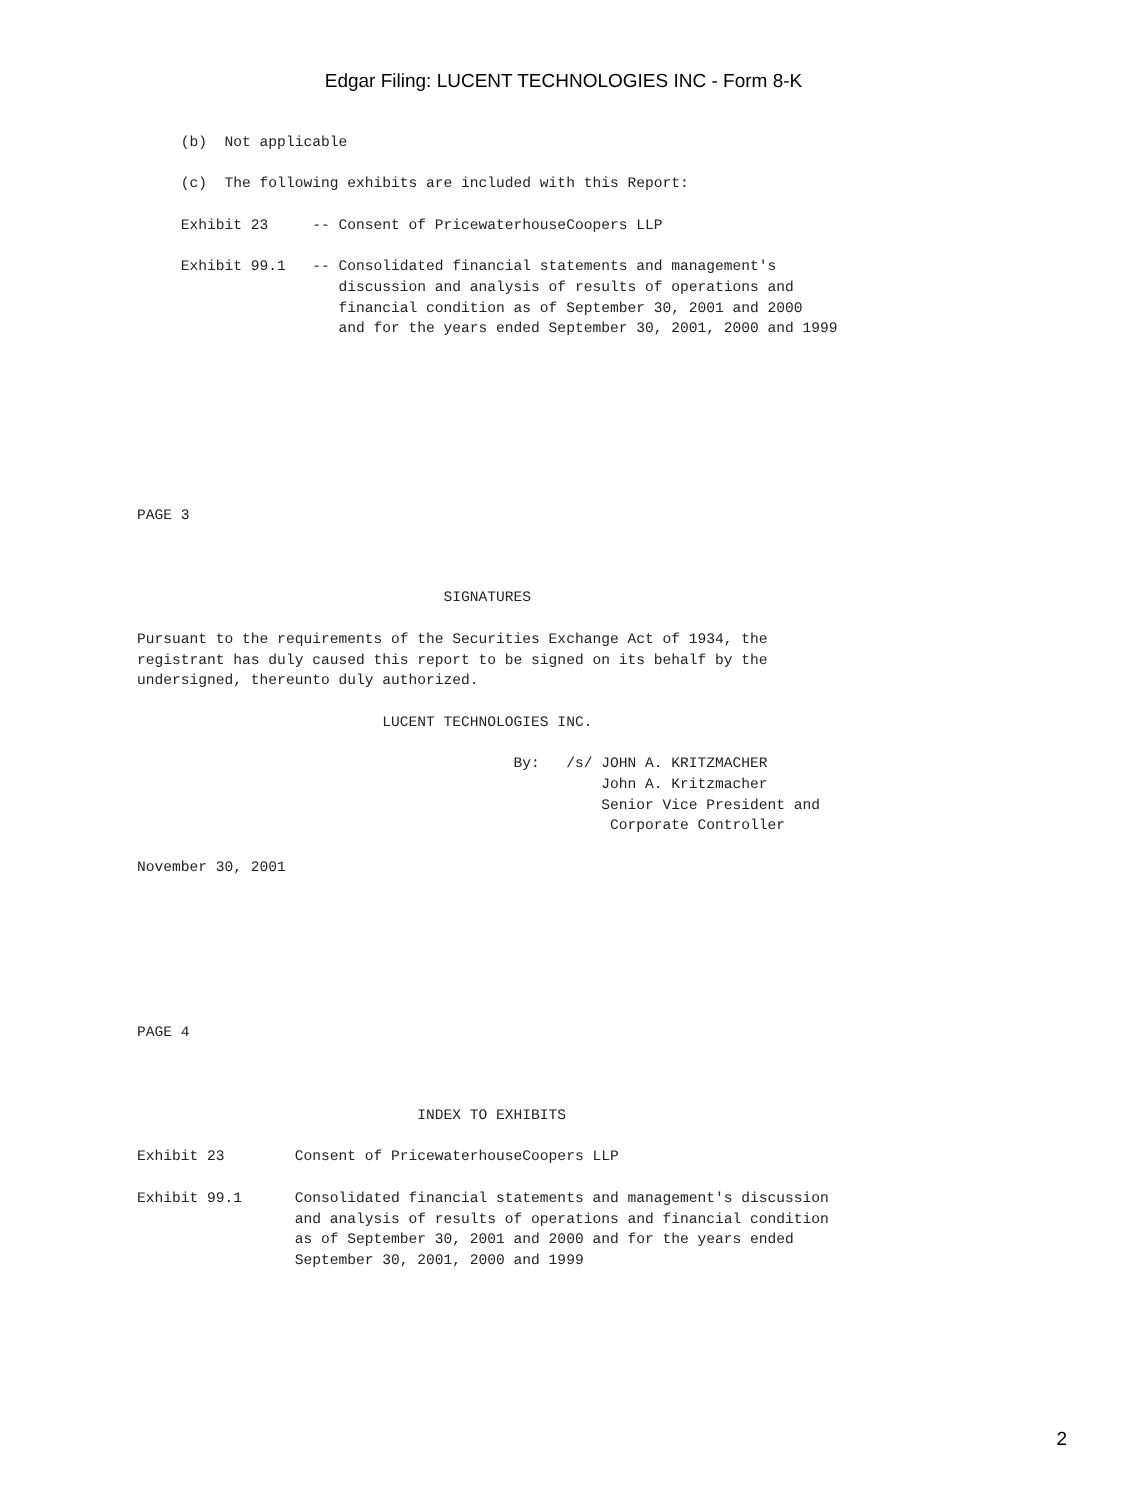Edgar Filing: LUCENT TECHNOLOGIES INC - Form 8-K
     (b)  Not applicable

     (c)  The following exhibits are included with this Report:

     Exhibit 23     -- Consent of PricewaterhouseCoopers LLP

     Exhibit 99.1   -- Consolidated financial statements and management's
                       discussion and analysis of results of operations and
                       financial condition as of September 30, 2001 and 2000
                       and for the years ended September 30, 2001, 2000 and 1999








PAGE 3



                                   SIGNATURES

Pursuant to the requirements of the Securities Exchange Act of 1934, the
registrant has duly caused this report to be signed on its behalf by the
undersigned, thereunto duly authorized.

                            LUCENT TECHNOLOGIES INC.

                                           By:   /s/ JOHN A. KRITZMACHER
                                                     John A. Kritzmacher
                                                     Senior Vice President and
                                                      Corporate Controller

November 30, 2001







PAGE 4



                                INDEX TO EXHIBITS

Exhibit 23        Consent of PricewaterhouseCoopers LLP

Exhibit 99.1      Consolidated financial statements and management's discussion
                  and analysis of results of operations and financial condition
                  as of September 30, 2001 and 2000 and for the years ended
                  September 30, 2001, 2000 and 1999
2